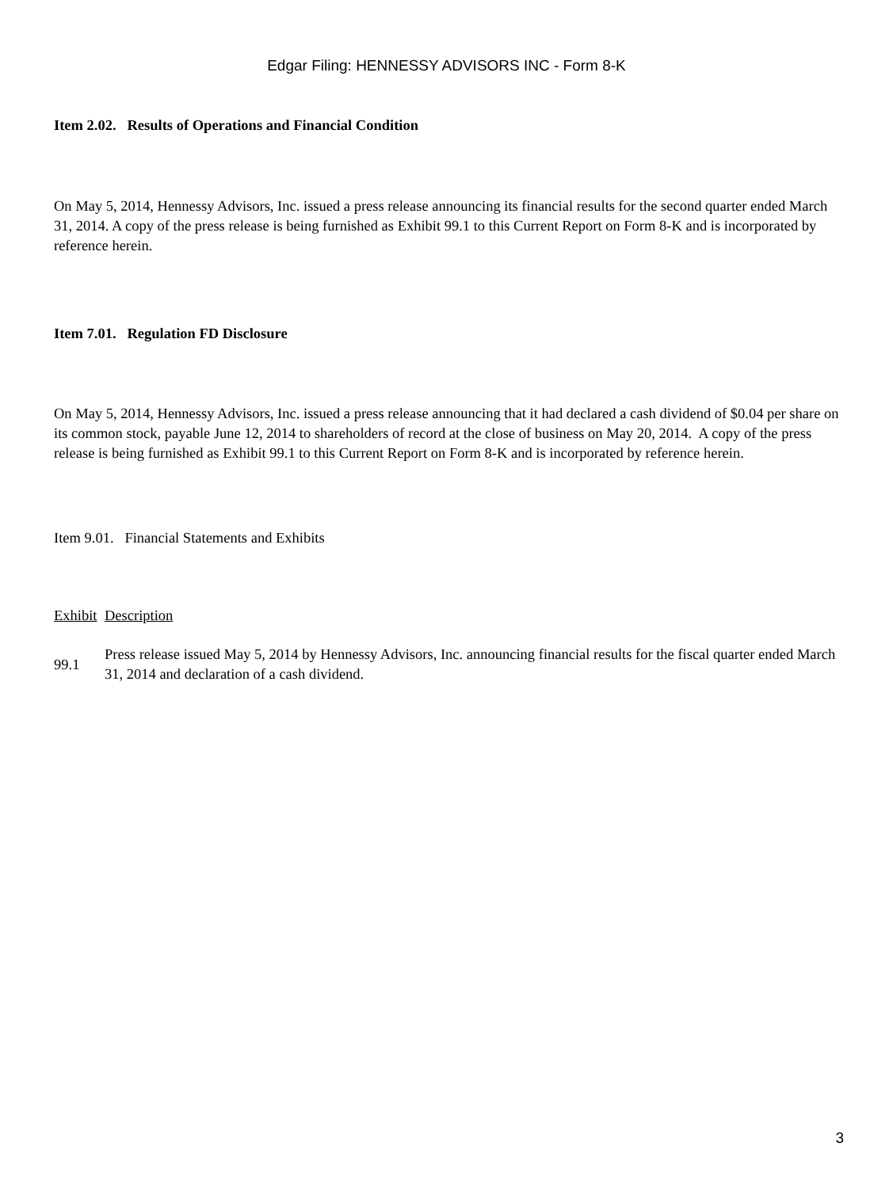Edgar Filing: HENNESSY ADVISORS INC - Form 8-K
Item 2.02. Results of Operations and Financial Condition
On May 5, 2014, Hennessy Advisors, Inc. issued a press release announcing its financial results for the second quarter ended March 31, 2014. A copy of the press release is being furnished as Exhibit 99.1 to this Current Report on Form 8-K and is incorporated by reference herein.
Item 7.01. Regulation FD Disclosure
On May 5, 2014, Hennessy Advisors, Inc. issued a press release announcing that it had declared a cash dividend of $0.04 per share on its common stock, payable June 12, 2014 to shareholders of record at the close of business on May 20, 2014. A copy of the press release is being furnished as Exhibit 99.1 to this Current Report on Form 8-K and is incorporated by reference herein.
Item 9.01. Financial Statements and Exhibits
| Exhibit | Description |
| --- | --- |
| 99.1 | Press release issued May 5, 2014 by Hennessy Advisors, Inc. announcing financial results for the fiscal quarter ended March 31, 2014 and declaration of a cash dividend. |
3